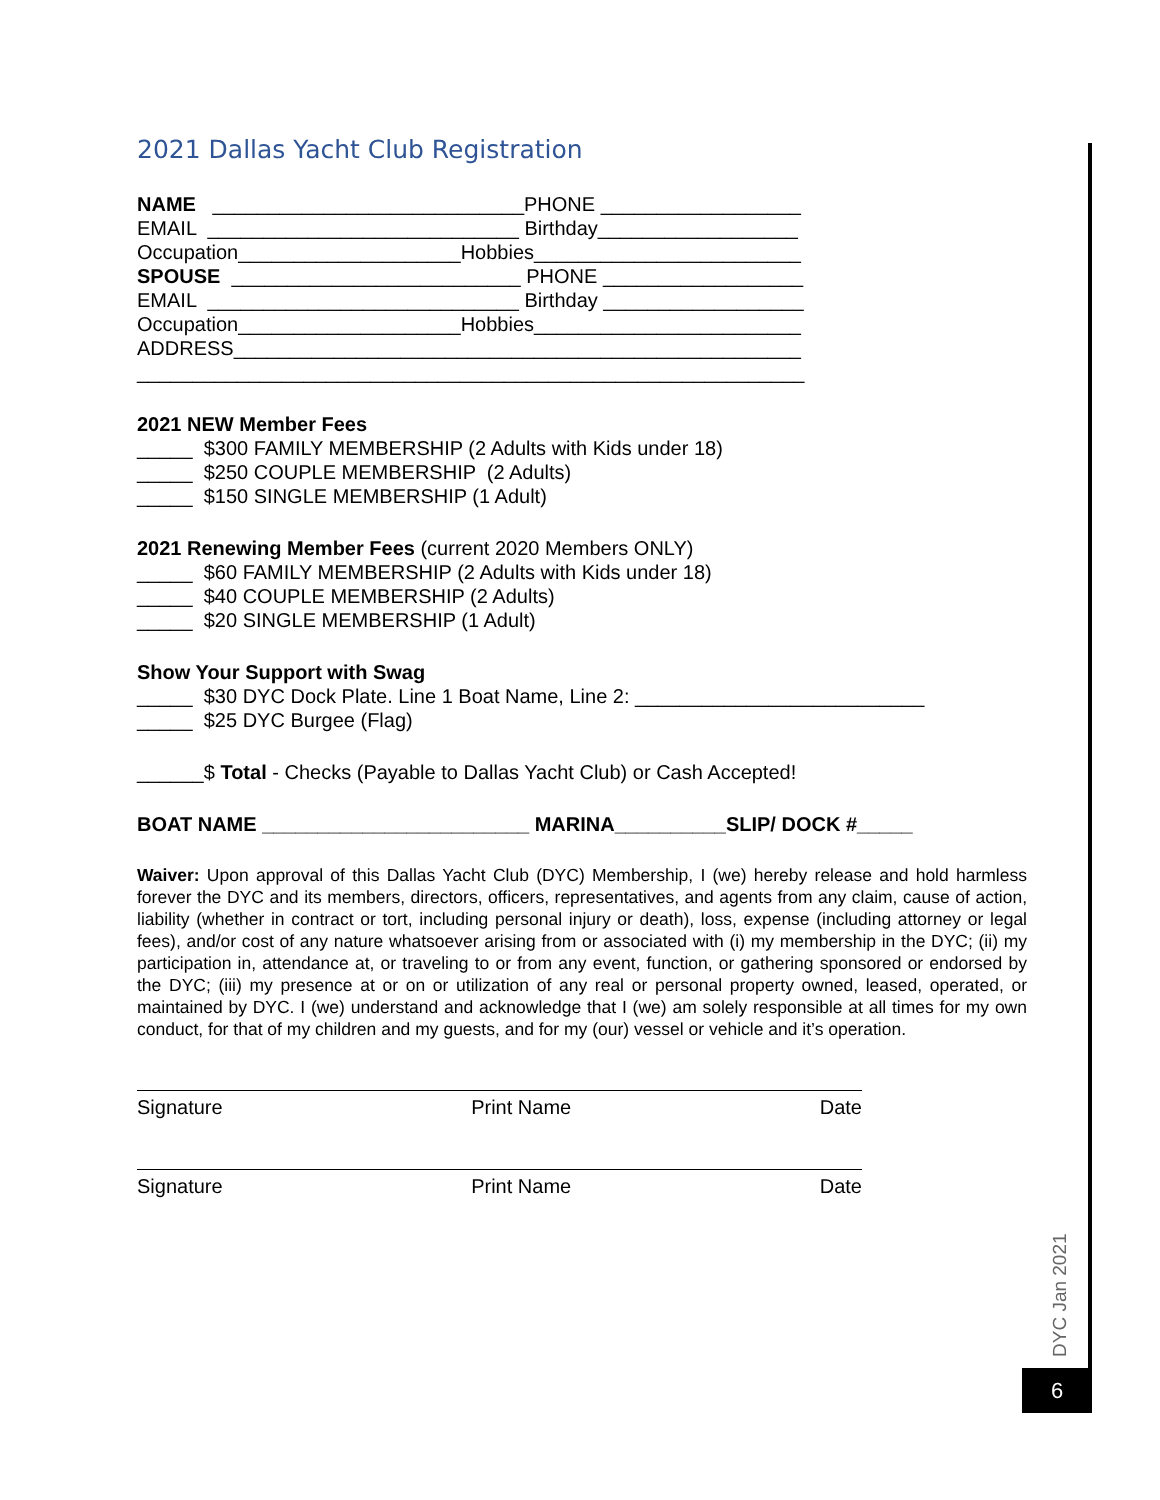2021 Dallas Yacht Club Registration
NAME ____________________________PHONE __________________
EMAIL ____________________________ Birthday__________________
Occupation____________________Hobbies________________________
SPOUSE __________________________ PHONE __________________
EMAIL ____________________________ Birthday __________________
Occupation____________________Hobbies________________________
ADDRESS___________________________________________________
____________________________________________________________
2021 NEW Member Fees
_____ $300 FAMILY MEMBERSHIP (2 Adults with Kids under 18)
_____ $250 COUPLE MEMBERSHIP (2 Adults)
_____ $150 SINGLE MEMBERSHIP (1 Adult)
2021 Renewing Member Fees (current 2020 Members ONLY)
_____ $60 FAMILY MEMBERSHIP (2 Adults with Kids under 18)
_____ $40 COUPLE MEMBERSHIP (2 Adults)
_____ $20 SINGLE MEMBERSHIP (1 Adult)
Show Your Support with Swag
_____ $30 DYC Dock Plate. Line 1 Boat Name, Line 2: __________________________
_____ $25 DYC Burgee (Flag)
______$ Total - Checks (Payable to Dallas Yacht Club) or Cash Accepted!
BOAT NAME ________________________ MARINA__________SLIP/ DOCK #_____
Waiver: Upon approval of this Dallas Yacht Club (DYC) Membership, I (we) hereby release and hold harmless forever the DYC and its members, directors, officers, representatives, and agents from any claim, cause of action, liability (whether in contract or tort, including personal injury or death), loss, expense (including attorney or legal fees), and/or cost of any nature whatsoever arising from or associated with (i) my membership in the DYC; (ii) my participation in, attendance at, or traveling to or from any event, function, or gathering sponsored or endorsed by the DYC; (iii) my presence at or on or utilization of any real or personal property owned, leased, operated, or maintained by DYC. I (we) understand and acknowledge that I (we) am solely responsible at all times for my own conduct, for that of my children and my guests, and for my (our) vessel or vehicle and it’s operation.
Signature Print Name Date
Signature Print Name Date
DYC Jan 2021
6